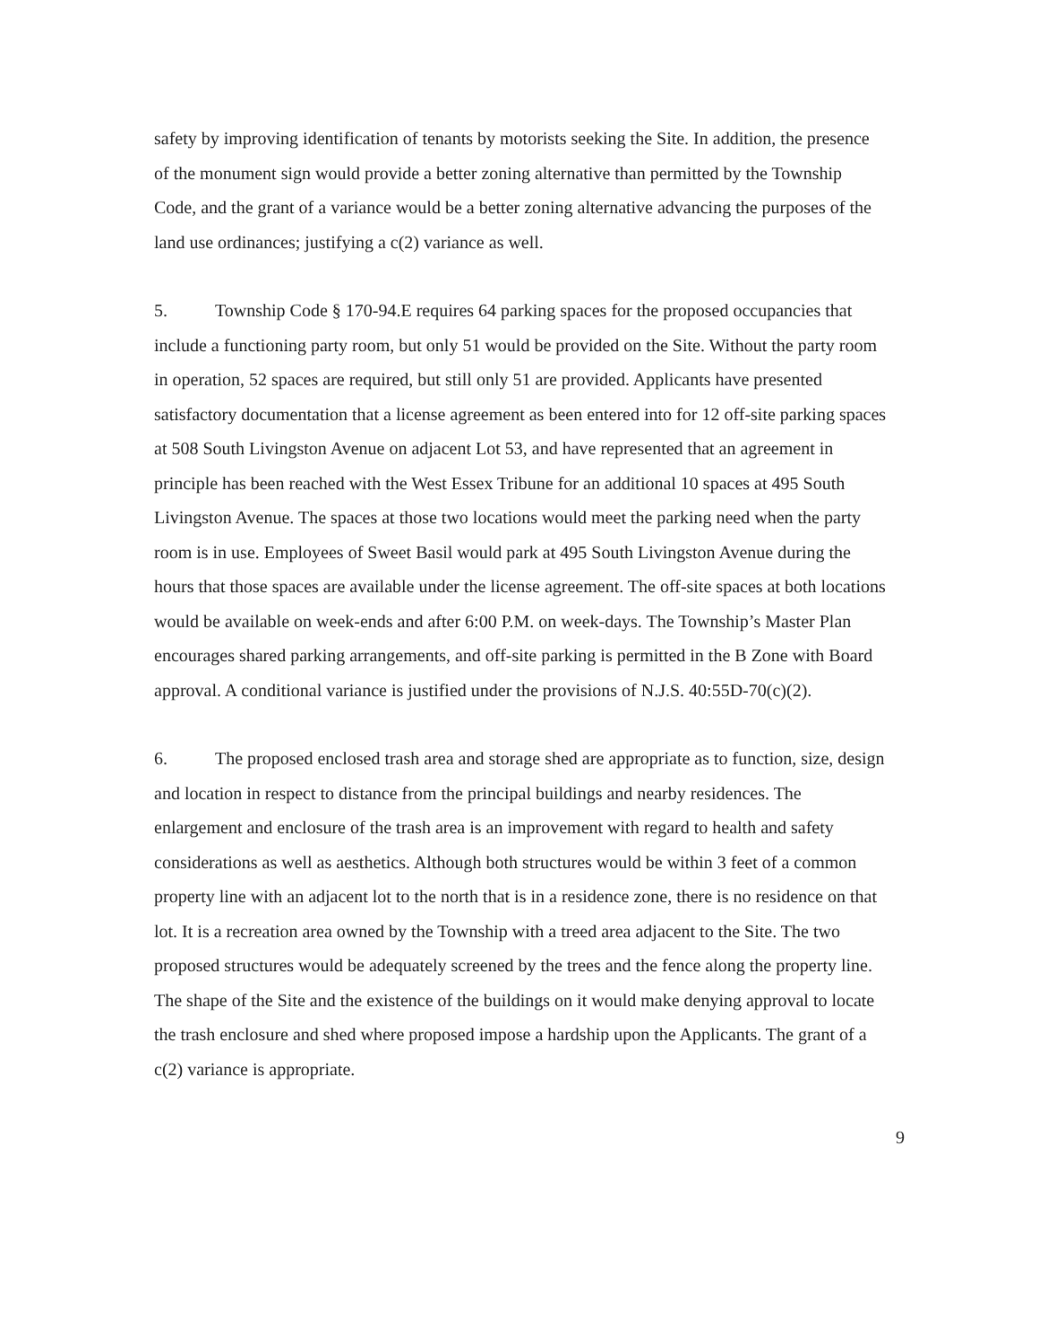safety by improving identification of tenants by motorists seeking the Site. In addition, the presence of the monument sign would provide a better zoning alternative than permitted by the Township Code, and the grant of a variance would be a better zoning alternative advancing the purposes of the land use ordinances; justifying a c(2) variance as well.
5. Township Code § 170-94.E requires 64 parking spaces for the proposed occupancies that include a functioning party room, but only 51 would be provided on the Site. Without the party room in operation, 52 spaces are required, but still only 51 are provided. Applicants have presented satisfactory documentation that a license agreement as been entered into for 12 off-site parking spaces at 508 South Livingston Avenue on adjacent Lot 53, and have represented that an agreement in principle has been reached with the West Essex Tribune for an additional 10 spaces at 495 South Livingston Avenue. The spaces at those two locations would meet the parking need when the party room is in use. Employees of Sweet Basil would park at 495 South Livingston Avenue during the hours that those spaces are available under the license agreement. The off-site spaces at both locations would be available on week-ends and after 6:00 P.M. on week-days. The Township’s Master Plan encourages shared parking arrangements, and off-site parking is permitted in the B Zone with Board approval. A conditional variance is justified under the provisions of N.J.S. 40:55D-70(c)(2).
6. The proposed enclosed trash area and storage shed are appropriate as to function, size, design and location in respect to distance from the principal buildings and nearby residences. The enlargement and enclosure of the trash area is an improvement with regard to health and safety considerations as well as aesthetics. Although both structures would be within 3 feet of a common property line with an adjacent lot to the north that is in a residence zone, there is no residence on that lot. It is a recreation area owned by the Township with a treed area adjacent to the Site. The two proposed structures would be adequately screened by the trees and the fence along the property line. The shape of the Site and the existence of the buildings on it would make denying approval to locate the trash enclosure and shed where proposed impose a hardship upon the Applicants. The grant of a c(2) variance is appropriate.
9